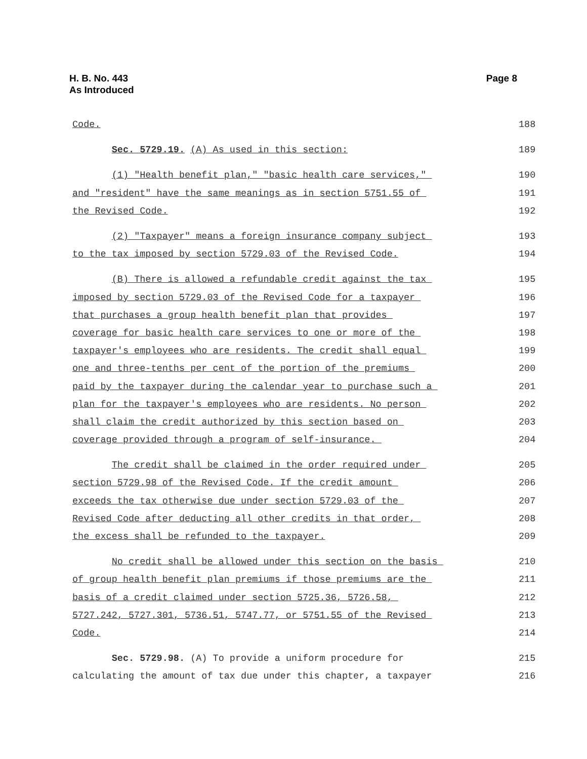H. B. No. 443
As Introduced
Page 8
Code.
188
Sec. 5729.19. (A) As used in this section:
189
(1) "Health benefit plan," "basic health care services,"
190
and "resident" have the same meanings as in section 5751.55 of
191
the Revised Code.
192
(2) "Taxpayer" means a foreign insurance company subject
193
to the tax imposed by section 5729.03 of the Revised Code.
194
(B) There is allowed a refundable credit against the tax
195
imposed by section 5729.03 of the Revised Code for a taxpayer
196
that purchases a group health benefit plan that provides
197
coverage for basic health care services to one or more of the
198
taxpayer's employees who are residents. The credit shall equal
199
one and three-tenths per cent of the portion of the premiums
200
paid by the taxpayer during the calendar year to purchase such a
201
plan for the taxpayer's employees who are residents. No person
202
shall claim the credit authorized by this section based on
203
coverage provided through a program of self-insurance.
204
The credit shall be claimed in the order required under
205
section 5729.98 of the Revised Code. If the credit amount
206
exceeds the tax otherwise due under section 5729.03 of the
207
Revised Code after deducting all other credits in that order,
208
the excess shall be refunded to the taxpayer.
209
No credit shall be allowed under this section on the basis
210
of group health benefit plan premiums if those premiums are the
211
basis of a credit claimed under section 5725.36, 5726.58,
212
5727.242, 5727.301, 5736.51, 5747.77, or 5751.55 of the Revised
213
Code.
214
Sec. 5729.98. (A) To provide a uniform procedure for
215
calculating the amount of tax due under this chapter, a taxpayer
216